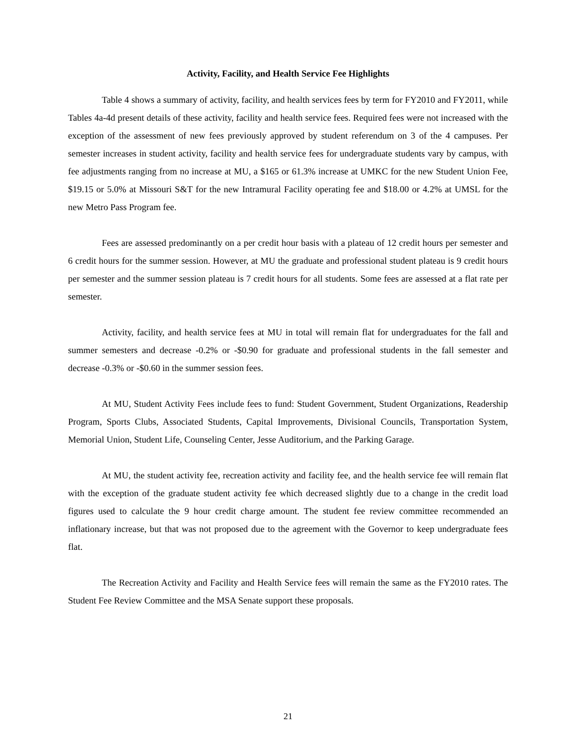Activity, Facility, and Health Service Fee Highlights
Table 4 shows a summary of activity, facility, and health services fees by term for FY2010 and FY2011, while Tables 4a-4d present details of these activity, facility and health service fees. Required fees were not increased with the exception of the assessment of new fees previously approved by student referendum on 3 of the 4 campuses. Per semester increases in student activity, facility and health service fees for undergraduate students vary by campus, with fee adjustments ranging from no increase at MU, a $165 or 61.3% increase at UMKC for the new Student Union Fee, $19.15 or 5.0% at Missouri S&T for the new Intramural Facility operating fee and $18.00 or 4.2% at UMSL for the new Metro Pass Program fee.
Fees are assessed predominantly on a per credit hour basis with a plateau of 12 credit hours per semester and 6 credit hours for the summer session. However, at MU the graduate and professional student plateau is 9 credit hours per semester and the summer session plateau is 7 credit hours for all students. Some fees are assessed at a flat rate per semester.
Activity, facility, and health service fees at MU in total will remain flat for undergraduates for the fall and summer semesters and decrease -0.2% or -$0.90 for graduate and professional students in the fall semester and decrease -0.3% or -$0.60 in the summer session fees.
At MU, Student Activity Fees include fees to fund: Student Government, Student Organizations, Readership Program, Sports Clubs, Associated Students, Capital Improvements, Divisional Councils, Transportation System, Memorial Union, Student Life, Counseling Center, Jesse Auditorium, and the Parking Garage.
At MU, the student activity fee, recreation activity and facility fee, and the health service fee will remain flat with the exception of the graduate student activity fee which decreased slightly due to a change in the credit load figures used to calculate the 9 hour credit charge amount. The student fee review committee recommended an inflationary increase, but that was not proposed due to the agreement with the Governor to keep undergraduate fees flat.
The Recreation Activity and Facility and Health Service fees will remain the same as the FY2010 rates. The Student Fee Review Committee and the MSA Senate support these proposals.
21